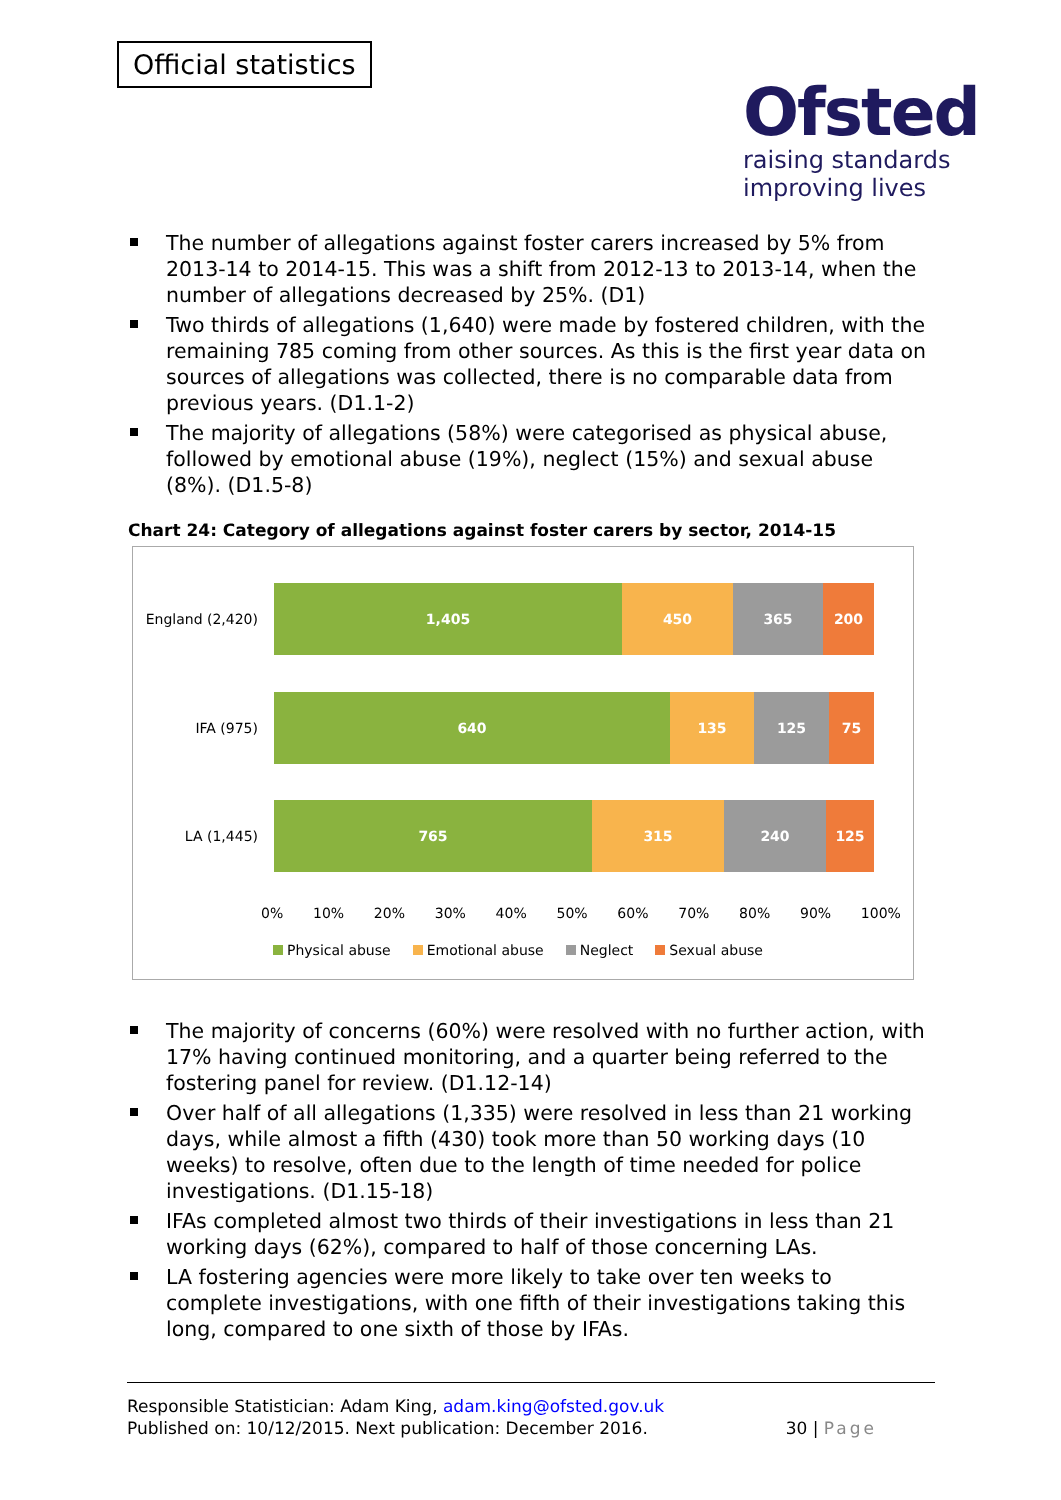Official statistics
Ofsted
raising standards
improving lives
The number of allegations against foster carers increased by 5% from 2013-14 to 2014-15. This was a shift from 2012-13 to 2013-14, when the number of allegations decreased by 25%. (D1)
Two thirds of allegations (1,640) were made by fostered children, with the remaining 785 coming from other sources. As this is the first year data on sources of allegations was collected, there is no comparable data from previous years. (D1.1-2)
The majority of allegations (58%) were categorised as physical abuse, followed by emotional abuse (19%), neglect (15%) and sexual abuse (8%). (D1.5-8)
Chart 24: Category of allegations against foster carers by sector, 2014-15
England (2,420)
1,405 450 365 200
IFA (975)
640 135 125 75
LA (1,445)
765 315 240 125
0% 10% 20% 30% 40% 50% 60% 70% 80% 90% 100%
Physical abuse Emotional abuse Neglect Sexual abuse
The majority of concerns (60%) were resolved with no further action, with 17% having continued monitoring, and a quarter being referred to the fostering panel for review. (D1.12-14)
Over half of all allegations (1,335) were resolved in less than 21 working days, while almost a fifth (430) took more than 50 working days (10 weeks) to resolve, often due to the length of time needed for police investigations. (D1.15-18)
IFAs completed almost two thirds of their investigations in less than 21 working days (62%), compared to half of those concerning LAs.
LA fostering agencies were more likely to take over ten weeks to complete investigations, with one fifth of their investigations taking this long, compared to one sixth of those by IFAs.
Responsible Statistician: Adam King, adam.king@ofsted.gov.uk
Published on: 10/12/2015. Next publication: December 2016.
30 | Page